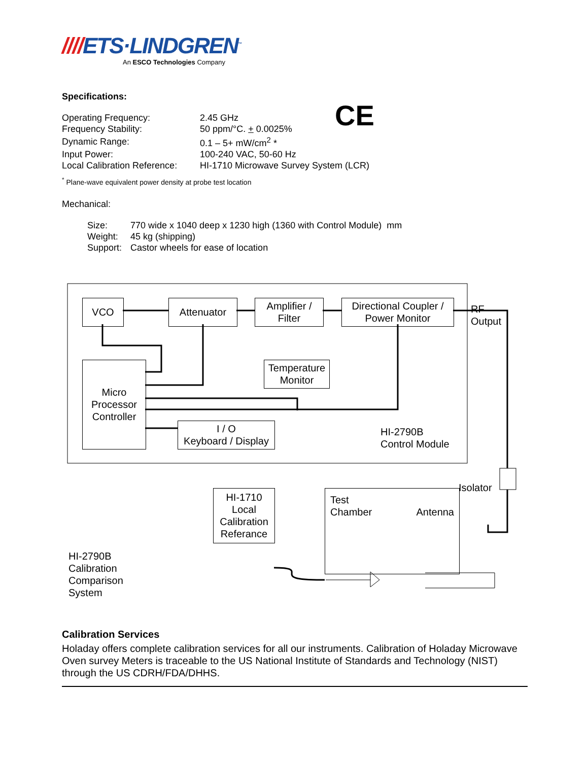////ETS·LINDGREN<sup>™</sup>
An ESCO Technologies Company
Specifications:
CE
| Operating Frequency: | 2.45 GHz |
| Frequency Stability: | 50 ppm/°C. + 0.0025% |
| Dynamic Range: | 0.1 – 5+ mW/cm<sup>2</sup> * |
| Input Power: | 100-240 VAC, 50-60 Hz |
| Local Calibration Reference: | HI-1710 Microwave Survey System (LCR) |
<sup>*</sup> Plane-wave equivalent power density at probe test location
Mechanical:
| Size: | 770 wide x 1040 deep x 1230 high (1360 with Control Module) mm |
| Weight: | 45 kg (shipping) |
| Support: | Castor wheels for ease of location |
VCO Attenuator
Amplifier /
Filter
Directional Coupler /
Power Monitor
RF
Output
Temperature
Monitor
Micro
Processor
Controller
I / O
Keyboard / Display
HI-2790B
Control Module
Isolator
HI-1710
Local
Calibration
Referance
Test
Chamber Antenna
HI-2790B
Calibration
Comparison
System
Calibration Services
Holaday offers complete calibration services for all our instruments. Calibration of Holaday Microwave Oven survey Meters is traceable to the US National Institute of Standards and Technology (NIST) through the US CDRH/FDA/DHHS.